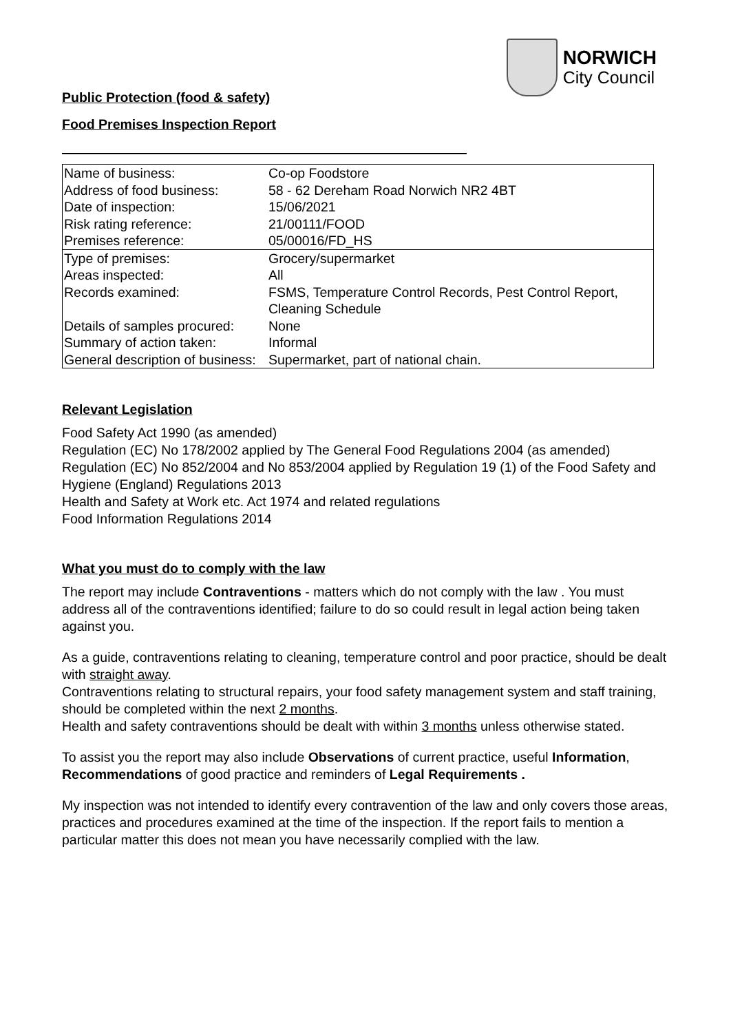NORWICH
City Council
Public Protection (food & safety)
Food Premises Inspection Report
| Name of business: | Co-op Foodstore |
| Address of food business: | 58 - 62 Dereham Road Norwich NR2 4BT |
| Date of inspection: | 15/06/2021 |
| Risk rating reference: | 21/00111/FOOD |
| Premises reference: | 05/00016/FD_HS |
| Type of premises: | Grocery/supermarket |
| Areas inspected: | All |
| Records examined: | FSMS, Temperature Control Records, Pest Control Report, Cleaning Schedule |
| Details of samples procured: | None |
| Summary of action taken: | Informal |
| General description of business: | Supermarket, part of national chain. |
Relevant Legislation
Food Safety Act 1990 (as amended)
Regulation (EC) No 178/2002 applied by The General Food Regulations 2004 (as amended)
Regulation (EC) No 852/2004 and No 853/2004 applied by Regulation 19 (1) of the Food Safety and Hygiene (England) Regulations 2013
Health and Safety at Work etc. Act 1974 and related regulations
Food Information Regulations 2014
What you must do to comply with the law
The report may include Contraventions - matters which do not comply with the law . You must address all of the contraventions identified; failure to do so could result in legal action being taken against you.
As a guide, contraventions relating to cleaning, temperature control and poor practice, should be dealt with straight away.
Contraventions relating to structural repairs, your food safety management system and staff training, should be completed within the next 2 months.
Health and safety contraventions should be dealt with within 3 months unless otherwise stated.
To assist you the report may also include Observations of current practice, useful Information, Recommendations of good practice and reminders of Legal Requirements .
My inspection was not intended to identify every contravention of the law and only covers those areas, practices and procedures examined at the time of the inspection. If the report fails to mention a particular matter this does not mean you have necessarily complied with the law.